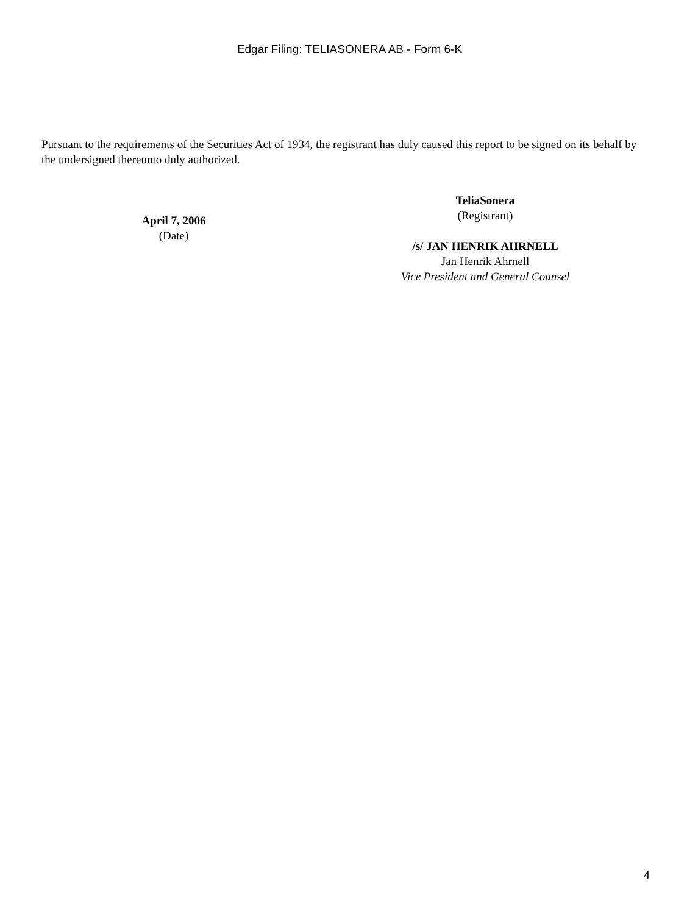Edgar Filing: TELIASONERA AB - Form 6-K
Pursuant to the requirements of the Securities Act of 1934, the registrant has duly caused this report to be signed on its behalf by the undersigned thereunto duly authorized.
April 7, 2006
(Date)
TeliaSonera
(Registrant)
/s/ JAN HENRIK AHRNELL
Jan Henrik Ahrnell
Vice President and General Counsel
4